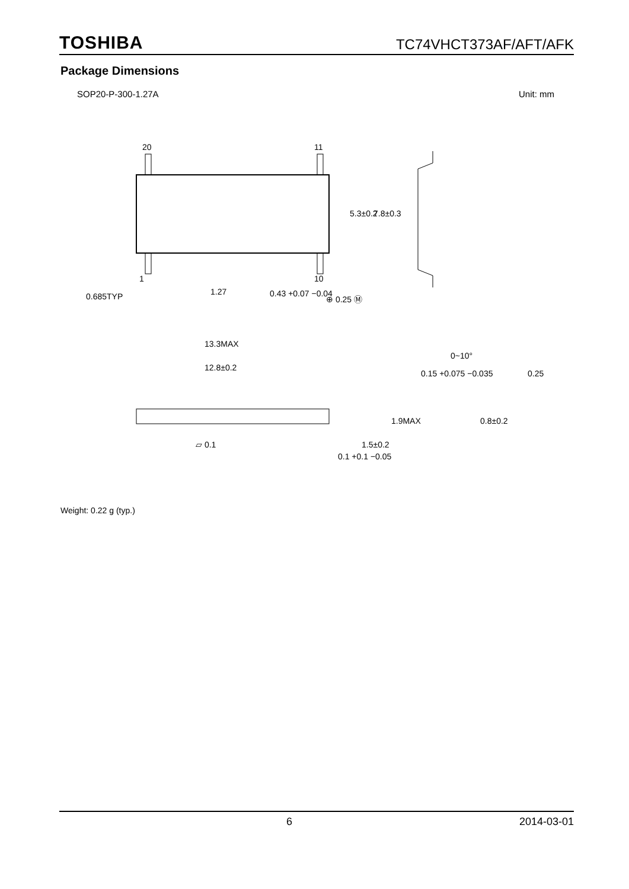TOSHIBA TC74VHCT373AF/AFT/AFK
Package Dimensions
SOP20-P-300-1.27A Unit: mm
20
11
1
10
0.685TYP
1.27
0.43 +0.07 −0.04
⊕ 0.25 Ⓜ
13.3MAX
12.8±0.2
▱ 0.1
5.3±0.2
7.8±0.3
1.9MAX
1.5±0.2
0.1 +0.1 −0.05
0.15 +0.075 −0.035
0~10°
0.25
0.8±0.2
Weight: 0.22 g (typ.)
6 2014-03-01